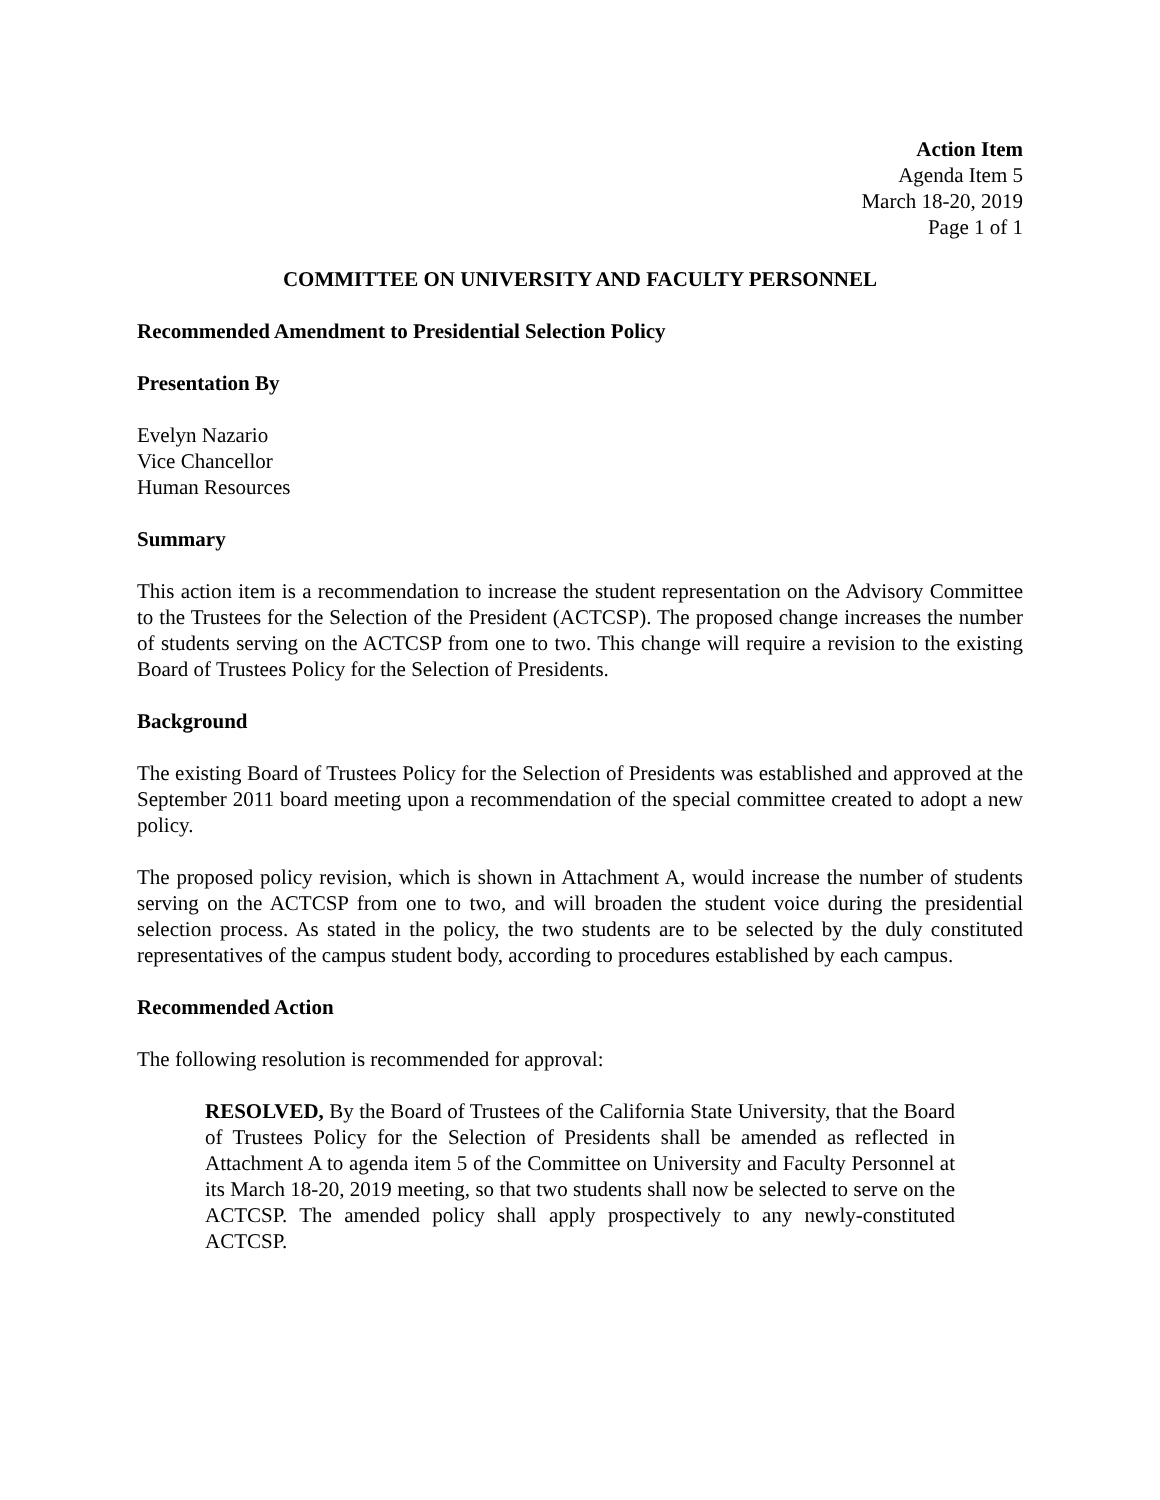Action Item
Agenda Item 5
March 18-20, 2019
Page 1 of 1
COMMITTEE ON UNIVERSITY AND FACULTY PERSONNEL
Recommended Amendment to Presidential Selection Policy
Presentation By
Evelyn Nazario
Vice Chancellor
Human Resources
Summary
This action item is a recommendation to increase the student representation on the Advisory Committee to the Trustees for the Selection of the President (ACTCSP). The proposed change increases the number of students serving on the ACTCSP from one to two. This change will require a revision to the existing Board of Trustees Policy for the Selection of Presidents.
Background
The existing Board of Trustees Policy for the Selection of Presidents was established and approved at the September 2011 board meeting upon a recommendation of the special committee created to adopt a new policy.
The proposed policy revision, which is shown in Attachment A, would increase the number of students serving on the ACTCSP from one to two, and will broaden the student voice during the presidential selection process. As stated in the policy, the two students are to be selected by the duly constituted representatives of the campus student body, according to procedures established by each campus.
Recommended Action
The following resolution is recommended for approval:
RESOLVED, By the Board of Trustees of the California State University, that the Board of Trustees Policy for the Selection of Presidents shall be amended as reflected in Attachment A to agenda item 5 of the Committee on University and Faculty Personnel at its March 18-20, 2019 meeting, so that two students shall now be selected to serve on the ACTCSP. The amended policy shall apply prospectively to any newly-constituted ACTCSP.